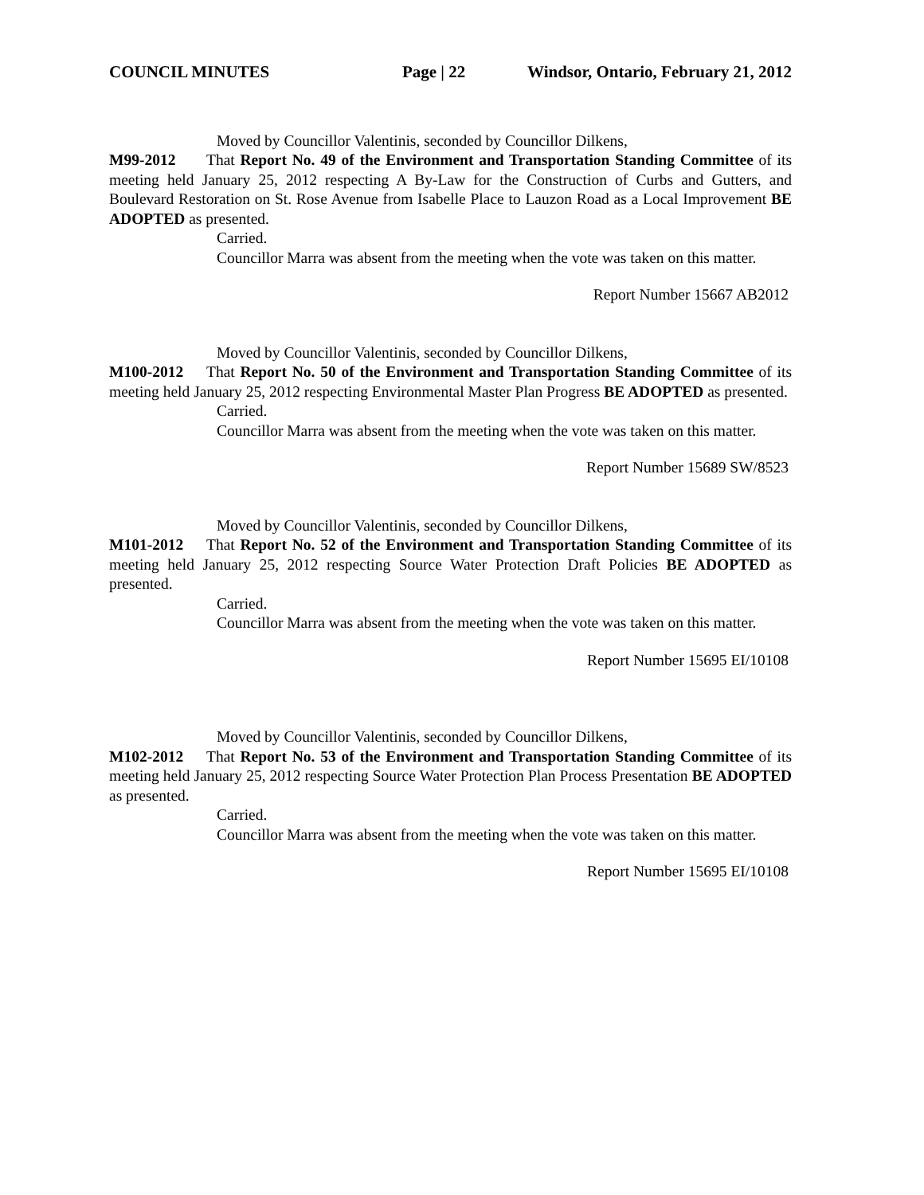COUNCIL MINUTES Page | 22 Windsor, Ontario, February 21, 2012
Moved by Councillor Valentinis, seconded by Councillor Dilkens,
M99-2012 That Report No. 49 of the Environment and Transportation Standing Committee of its meeting held January 25, 2012 respecting A By-Law for the Construction of Curbs and Gutters, and Boulevard Restoration on St. Rose Avenue from Isabelle Place to Lauzon Road as a Local Improvement BE ADOPTED as presented.
Carried.
Councillor Marra was absent from the meeting when the vote was taken on this matter.
Report Number 15667 AB2012
Moved by Councillor Valentinis, seconded by Councillor Dilkens,
M100-2012 That Report No. 50 of the Environment and Transportation Standing Committee of its meeting held January 25, 2012 respecting Environmental Master Plan Progress BE ADOPTED as presented.
Carried.
Councillor Marra was absent from the meeting when the vote was taken on this matter.
Report Number 15689 SW/8523
Moved by Councillor Valentinis, seconded by Councillor Dilkens,
M101-2012 That Report No. 52 of the Environment and Transportation Standing Committee of its meeting held January 25, 2012 respecting Source Water Protection Draft Policies BE ADOPTED as presented.
Carried.
Councillor Marra was absent from the meeting when the vote was taken on this matter.
Report Number 15695 EI/10108
Moved by Councillor Valentinis, seconded by Councillor Dilkens,
M102-2012 That Report No. 53 of the Environment and Transportation Standing Committee of its meeting held January 25, 2012 respecting Source Water Protection Plan Process Presentation BE ADOPTED as presented.
Carried.
Councillor Marra was absent from the meeting when the vote was taken on this matter.
Report Number 15695 EI/10108